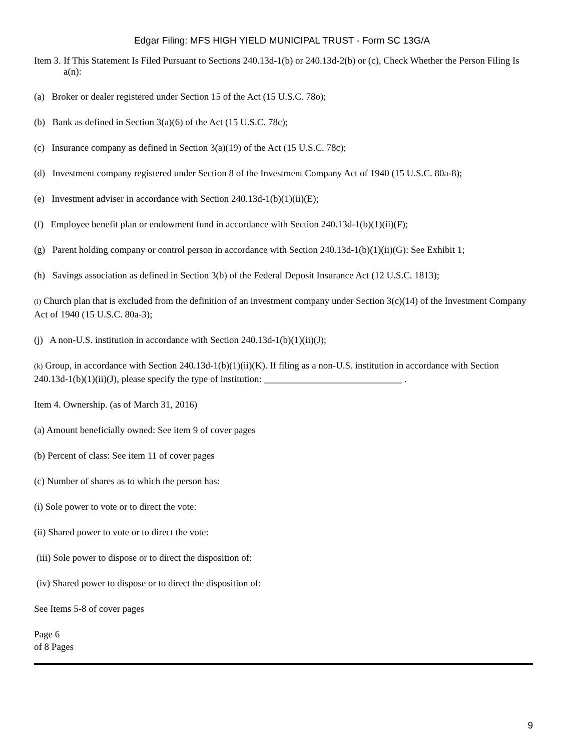Edgar Filing: MFS HIGH YIELD MUNICIPAL TRUST - Form SC 13G/A
Item 3.
If This Statement Is Filed Pursuant to Sections 240.13d-1(b) or 240.13d-2(b) or (c), Check Whether the Person Filing Is a(n):
(a) Broker or dealer registered under Section 15 of the Act (15 U.S.C. 78o);
(b) Bank as defined in Section 3(a)(6) of the Act (15 U.S.C. 78c);
(c) Insurance company as defined in Section 3(a)(19) of the Act (15 U.S.C. 78c);
(d) Investment company registered under Section 8 of the Investment Company Act of 1940 (15 U.S.C. 80a-8);
(e) Investment adviser in accordance with Section 240.13d-1(b)(1)(ii)(E);
(f) Employee benefit plan or endowment fund in accordance with Section 240.13d-1(b)(1)(ii)(F);
(g) Parent holding company or control person in accordance with Section 240.13d-1(b)(1)(ii)(G): See Exhibit 1;
(h) Savings association as defined in Section 3(b) of the Federal Deposit Insurance Act (12 U.S.C. 1813);
(i) Church plan that is excluded from the definition of an investment company under Section 3(c)(14) of the Investment Company Act of 1940 (15 U.S.C. 80a-3);
(j) A non-U.S. institution in accordance with Section 240.13d-1(b)(1)(ii)(J);
(k) Group, in accordance with Section 240.13d-1(b)(1)(ii)(K). If filing as a non-U.S. institution in accordance with Section 240.13d-1(b)(1)(ii)(J), please specify the type of institution: _____________________________ .
Item 4. Ownership. (as of March 31, 2016)
(a) Amount beneficially owned: See item 9 of cover pages
(b) Percent of class: See item 11 of cover pages
(c) Number of shares as to which the person has:
(i) Sole power to vote or to direct the vote:
(ii) Shared power to vote or to direct the vote:
(iii) Sole power to dispose or to direct the disposition of:
(iv) Shared power to dispose or to direct the disposition of:
See Items 5-8 of cover pages
Page 6
of 8 Pages
9